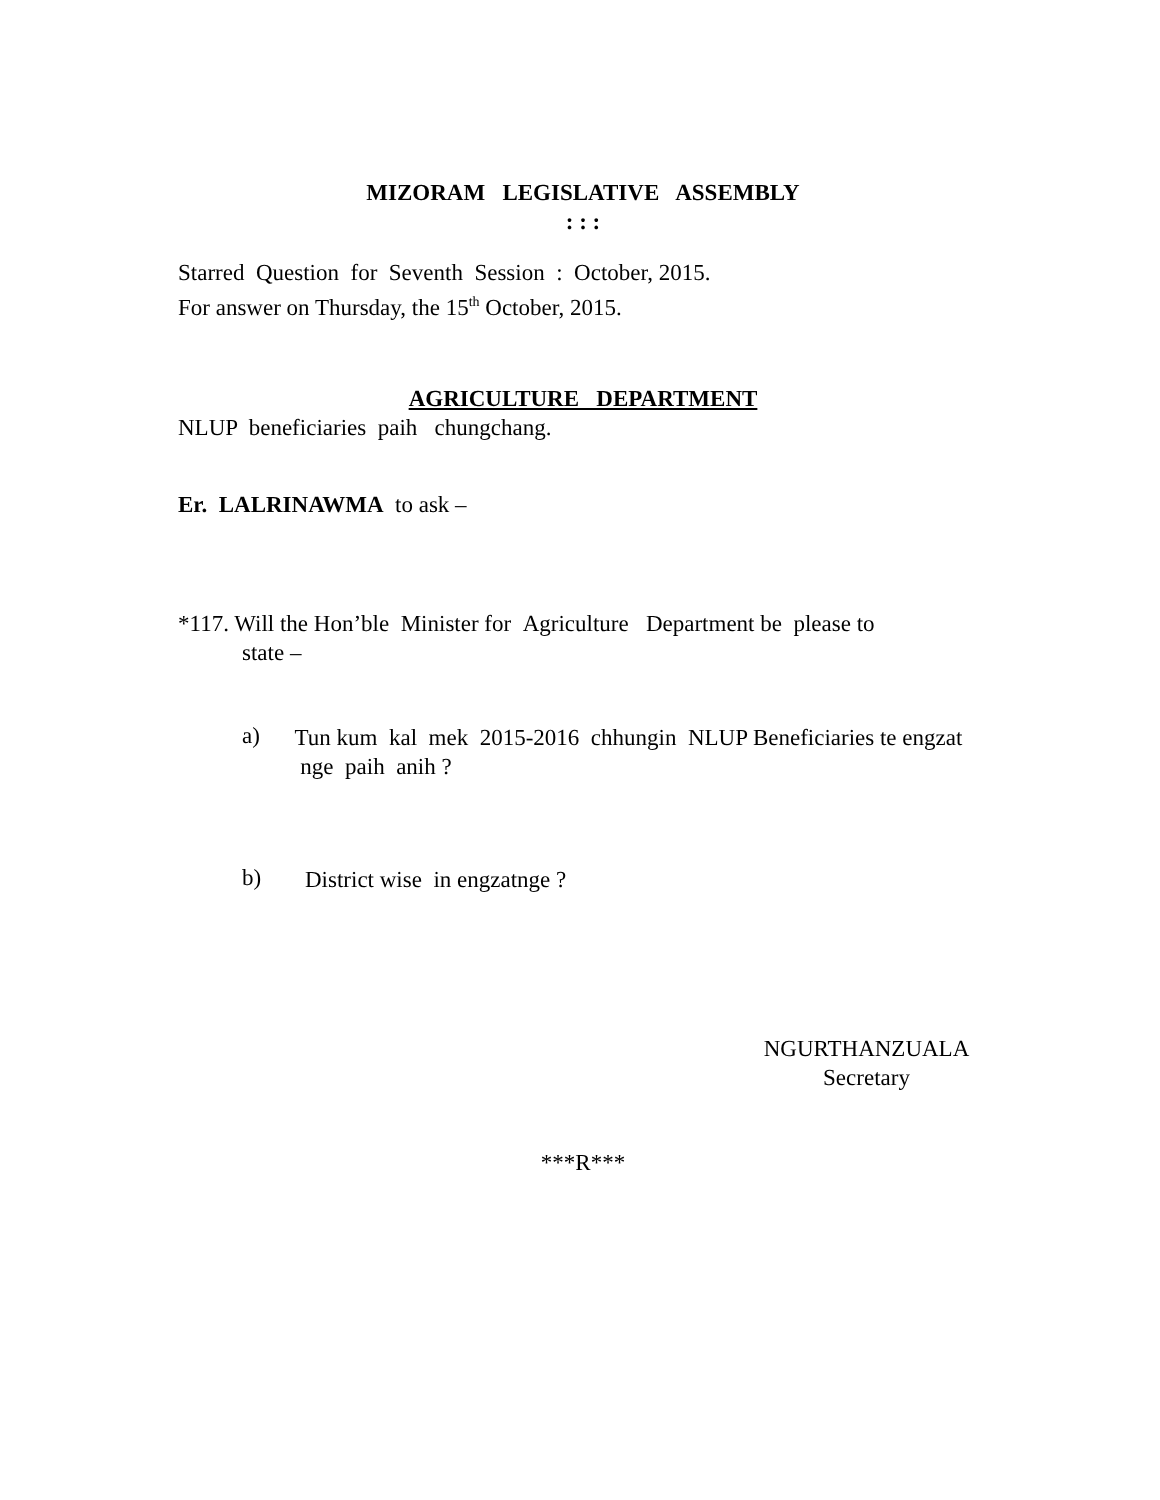MIZORAM LEGISLATIVE ASSEMBLY
: : :
Starred Question for Seventh Session : October, 2015.
For answer on Thursday, the 15<sup>th</sup> October, 2015.
AGRICULTURE DEPARTMENT
NLUP beneficiaries paih chungchang.
Er. LALRINAWMA to ask –
*117. Will the Hon’ble Minister for Agriculture Department be please to
state –
a)
Tun kum kal mek 2015-2016 chhungin NLUP Beneficiaries te engzat nge paih anih ?
b)
District wise in engzatnge ?
NGURTHANZUALA
Secretary
***R***